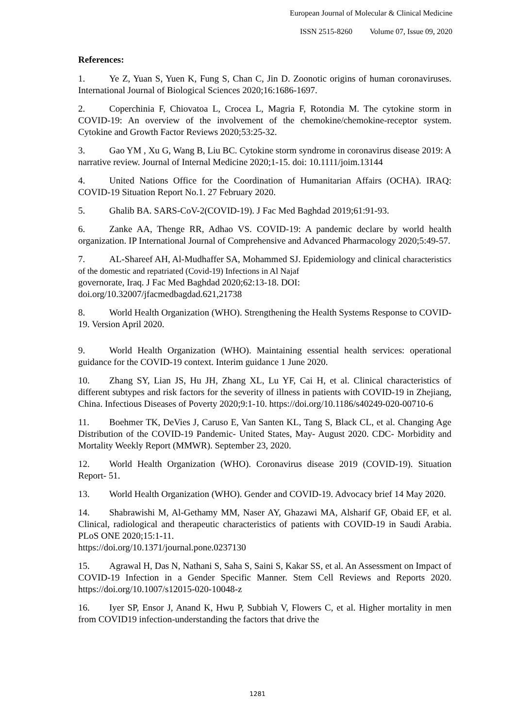European Journal of Molecular & Clinical Medicine
ISSN 2515-8260 Volume 07, Issue 09, 2020
References:
1. Ye Z, Yuan S, Yuen K, Fung S, Chan C, Jin D. Zoonotic origins of human coronaviruses. International Journal of Biological Sciences 2020;16:1686-1697.
2. Coperchinia F, Chiovatoa L, Crocea L, Magria F, Rotondia M. The cytokine storm in COVID-19: An overview of the involvement of the chemokine/chemokine-receptor system. Cytokine and Growth Factor Reviews 2020;53:25-32.
3. Gao YM , Xu G, Wang B, Liu BC. Cytokine storm syndrome in coronavirus disease 2019: A narrative review. Journal of Internal Medicine 2020;1-15. doi: 10.1111/joim.13144
4. United Nations Office for the Coordination of Humanitarian Affairs (OCHA). IRAQ: COVID-19 Situation Report No.1. 27 February 2020.
5. Ghalib BA. SARS-CoV-2(COVID-19). J Fac Med Baghdad 2019;61:91-93.
6. Zanke AA, Thenge RR, Adhao VS. COVID-19: A pandemic declare by world health organization. IP International Journal of Comprehensive and Advanced Pharmacology 2020;5:49-57.
7. AL-Shareef AH, Al-Mudhaffer SA, Mohammed SJ. Epidemiology and clinical characteristics of the domestic and repatriated (Covid-19) Infections in Al Najaf
governorate, Iraq. J Fac Med Baghdad 2020;62:13-18. DOI:
doi.org/10.32007/jfacmedbagdad.621,21738
8. World Health Organization (WHO). Strengthening the Health Systems Response to COVID-19. Version April 2020.
9. World Health Organization (WHO). Maintaining essential health services: operational guidance for the COVID-19 context. Interim guidance 1 June 2020.
10. Zhang SY, Lian JS, Hu JH, Zhang XL, Lu YF, Cai H, et al. Clinical characteristics of different subtypes and risk factors for the severity of illness in patients with COVID-19 in Zhejiang, China. Infectious Diseases of Poverty 2020;9:1-10. https://doi.org/10.1186/s40249-020-00710-6
11. Boehmer TK, DeVies J, Caruso E, Van Santen KL, Tang S, Black CL, et al. Changing Age Distribution of the COVID-19 Pandemic- United States, May- August 2020. CDC- Morbidity and Mortality Weekly Report (MMWR). September 23, 2020.
12. World Health Organization (WHO). Coronavirus disease 2019 (COVID-19). Situation Report- 51.
13. World Health Organization (WHO). Gender and COVID-19. Advocacy brief 14 May 2020.
14. Shabrawishi M, Al-Gethamy MM, Naser AY, Ghazawi MA, Alsharif GF, Obaid EF, et al. Clinical, radiological and therapeutic characteristics of patients with COVID-19 in Saudi Arabia. PLoS ONE 2020;15:1-11.
https://doi.org/10.1371/journal.pone.0237130
15. Agrawal H, Das N, Nathani S, Saha S, Saini S, Kakar SS, et al. An Assessment on Impact of COVID-19 Infection in a Gender Specific Manner. Stem Cell Reviews and Reports 2020. https://doi.org/10.1007/s12015-020-10048-z
16. Iyer SP, Ensor J, Anand K, Hwu P, Subbiah V, Flowers C, et al. Higher mortality in men from COVID19 infection-understanding the factors that drive the
1281